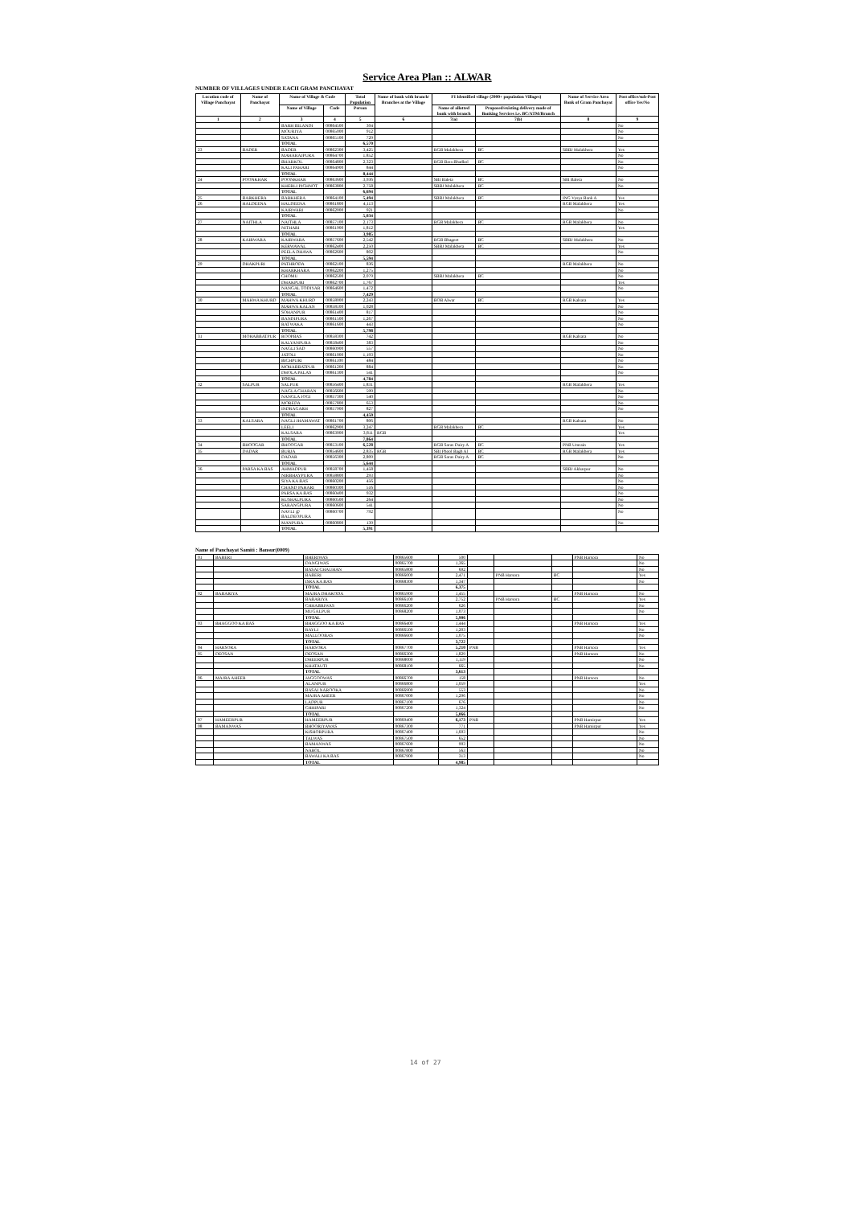Service Area Plan :: ALWAR
NUMBER OF VILLAGES UNDER EACH GRAM PANCHAYAT
| Location code of Village Panchayat | Name of Panchayat | Name of Village & Code | | Total Population | Name of bank with branch/ Branches at the Village | FI Identified village (2000+ population Villages) | | Name of Service Area Bank of Gram Panchayat | Post office/sub-Post office Yes/No |
| --- | --- | --- | --- | --- | --- | --- | --- | --- | --- |
| | | Name of Village | Code | Person | | Name of allotted bank with branch | Proposed/existing delivery mode of Banking Services i.e. BC/ATM/Branch | | |
| 1 | 2 | 3 | 4 | 5 | 6 | 7(a) | 7(b) | 8 | 9 |
| | | BARH BILANDI | 00864500 | 304 | | | | | No |
| | | MOURIYA | 00865000 | 912 | | | | | No |
| | | SATANA | 00865100 | 729 | | | | | No |
| | | TOTAL | | 6,570 | | | | | |
| 23 | BADER | BADER | 00862300 | 3,425 | | RGB Malakhera | BC | SBBJ Malakhera | Yes |
| | | MAHARAJPURA | 00864700 | 1,852 | | | | | No |
| | | BHARKOL | 00864800 | 2,323 | | RGB Bara Bhadkol | BC | | No |
| | | KALI PAHARI | 00864900 | 844 | | | | | No |
| | | TOTAL | | 8,444 | | | | | |
| 24 | POONKHAR | POONKHAR | 00863600 | 3,936 | | SBI Baleta | BC | SBI Baleta | No |
| | | KHERLI PICHNOT | 00863800 | 2,758 | | SBBJ Malakhera | BC | | No |
| | | TOTAL | | 6,694 | | | | | |
| 25 | BARKHERA | BARKHERA | 00864100 | 5,494 | | SBBJ Malakhera | BC | ING Vysya Bank A | Yes |
| 26 | HALDEENA | HALDEENA | 00861800 | 4,113 | | | | RGB Malakhera | Yes |
| | | KAIRWARI | 00862000 | 921 | | | | | No |
| | | TOTAL | | 5,034 | | | | | |
| 27 | NAITHLA | NAITHLA | 00857100 | 2,173 | | RGB Malakhera | BC | RGB Malakhera | No |
| | | NITHARI | 00861900 | 1,812 | | | | | Yes |
| | | TOTAL | | 3,985 | | | | | |
| 28 | KAIRWARA | KAIRWARA | 00857600 | 2,542 | | RGB Bhageet | BC | SBBJ Malakhera | No |
| | | KERWAWAL | 00862400 | 2,250 | | SBBJ Malakhera | BC | | Yes |
| | | PEELA DHAWA | 00862600 | 802 | | | | | No |
| | | TOTAL | | 5,594 | | | | | |
| 29 | DHAKPURI | PATHRODA | 00862100 | 836 | | | | RGB Malakhera | No |
| | | KHARKHARA | 00862200 | 1,275 | | | | | No |
| | | CHOMU | 00862500 | 2,079 | | SBBJ Malakhera | BC | | No |
| | | DHAKPURI | 00862700 | 1,767 | | | | | Yes |
| | | NANGAL TODIYAR | 00864600 | 1,472 | | | | | No |
| | | TOTAL | | 7,429 | | | | | |
| 30 | MAHWA KHURD | MAHWA KHURD | 00858000 | 2,243 | | BOB Alwar | BC | RGB Kalsara | Yes |
| | | MAHWA KALAN | 00858100 | 1,028 | | | | | No |
| | | SOHANPUR | 00861400 | 817 | | | | | No |
| | | BANDIPURA | 00861500 | 1,267 | | | | | No |
| | | RATWAKA | 00861600 | 443 | | | | | No |
| | | TOTAL | | 5,798 | | | | | |
| 31 | MOHABBATPUR | ROOPBAS | 00858300 | 742 | | | | RGB Kalsara | No |
| | | KALYANPURA | 00858400 | 383 | | | | | No |
| | | NAGLI SAD | 00860900 | 557 | | | | | No |
| | | JATOLI | 00861000 | 1,193 | | | | | No |
| | | BICHPURI | 00861100 | 484 | | | | | No |
| | | MOHABBATPUR | 00861200 | 884 | | | | | No |
| | | DHOLA PALAS | 00861300 | 541 | | | | | No |
| | | TOTAL | | 4,784 | | | | | |
| 32 | SALPUR | SALPUR | 00856400 | 1,831 | | | | RGB Malakhera | Yes |
| | | NAGLA CHARAN | 00856600 | 599 | | | | | No |
| | | NANGLA JOGI | 00857300 | 540 | | | | | No |
| | | MOREDA | 00857800 | 653 | | | | | No |
| | | INDRAGARH | 00857900 | 827 | | | | | No |
| | | TOTAL | | 4,450 | | | | | |
| 33 | KALSARA | NAGLI JHAMAWAT | 00861700 | 806 | | | | RGB Kalsara | No |
| | | LEELI | 00862900 | 3,247 | | RGB Malakhera | BC | | Yes |
| | | KALSARA | 00863000 | 3,811 | RGB | | | | Yes |
| | | TOTAL | | 7,864 | | | | | |
| 34 | BHOOGAR | BHOOGAR | 00853100 | 6,528 | | RGB Saras Dairy A | BC | PNB Umrain | Yes |
| 35 | DADAR | BURJA | 00854600 | 2,835 | RGB | SBI Phool Bagh Al | BC | RGB Malakhera | Yes |
| | | DADAR | 00856300 | 2,809 | | RGB Saras Dairy A | BC | | No |
| | | TOTAL | | 5,644 | | | | | |
| 36 | PARSA KA BAS | AHMADPUR | 00858700 | 1,458 | | | | SBBJ Akbarpur | No |
| | | NIRBHAYPURA | 00858800 | 293 | | | | | No |
| | | SIYA KA BAS | 00860200 | 456 | | | | | No |
| | | CHAND PAHARI | 00860300 | 516 | | | | | No |
| | | PARSA KA BAS | 00860400 | 932 | | | | | No |
| | | KUSHALPURA | 00860500 | 264 | | | | | No |
| | | SARANGPURA | 00860600 | 541 | | | | | No |
| | | NAVLI @ BALDEOPURA | 00860700 | 792 | | | | | No |
| | | MANPURA | 00860800 | 139 | | | | | No |
| | | TOTAL | | 5,391 | | | | | |
Name of Panchayat Samiti : Bansur(0009)
| 01 | BABERI | BHERIWAS | 00865600 | 500 | | | | PNB Harsora | No |
| | | DANGIWAS | 00865700 | 1,365 | | | | | No |
| | | BASAI CHAUHAN | 00865800 | 692 | | | | | No |
| | | BABERI | 00866000 | 2,471 | | PNB Harsora | BC | | Yes |
| | | ISRA KA BAS | 00868300 | 1,347 | | | | | No |
| | | TOTAL | | 6,375 | | | | | |
| 02 | BABARIYA | MAJRA DHAKODA | 00865900 | 1,455 | | | | PNB Harsora | No |
| | | BABARIYA | 00866100 | 2,752 | | PNB Harsora | BC | | Yes |
| | | CHHABRIWAS | 00866200 | 626 | | | | | No |
| | | MUGALPUR | 00868200 | 1,073 | | | | | No |
| | | TOTAL | | 5,906 | | | | | |
| 03 | BHAGGOO KA BAS | BHAGGOO KA BAS | 00866400 | 1,444 | | | | PNB Harsora | Yes |
| | | RAYLI | 00866500 | 1,203 | | | | | No |
| | | MALLOOBAS | 00866600 | 1,075 | | | | | No |
| | | TOTAL | | 3,722 | | | | | |
| 04 | HARSORA | HARSORA | 00867700 | 5,210 | PNB | | | PNB Harsora | Yes |
| 05 | DEOSAN | DEOSAN | 00866300 | 1,829 | | | | PNB Harsora | No |
| | | DHEERPUR | 00868000 | 1,119 | | | | | No |
| | | KHATAUTI | 00868100 | 665 | | | | | No |
| | | TOTAL | | 3,613 | | | | | |
| 06 | MAJRA AHEER | JAGGOOWAS | 00866700 | 158 | | | | PNB Harsora | No |
| | | ALANPUR | 00866800 | 1,059 | | | | | Yes |
| | | BASAI NAROOKA | 00866900 | 553 | | | | | No |
| | | MAJRA AHEER | 00867000 | 1,296 | | | | | No |
| | | LADPUR | 00867100 | 676 | | | | | No |
| | | CHHIPARI | 00867200 | 1,324 | | | | | No |
| | | TOTAL | | 5,066 | | | | | |
| 07 | HAMEERPUR | HAMEERPUR | 00869400 | 6,173 | PNB | | | PNB Hamirpur | Yes |
| 08 | BAMANWAS | BHOORIYAWAS | 00867300 | 771 | | | | PNB Hamirpur | Yes |
| | | KISHORPURA | 00867400 | 1,693 | | | | | No |
| | | TALWAS | 00867500 | 652 | | | | | No |
| | | BAMANWAS | 00867600 | 993 | | | | | No |
| | | NAROL | 00867800 | 563 | | | | | No |
| | | BAWALI KA BAS | 00867900 | 313 | | | | | No |
| | | TOTAL | | 4,985 | | | | | |
14 of 27